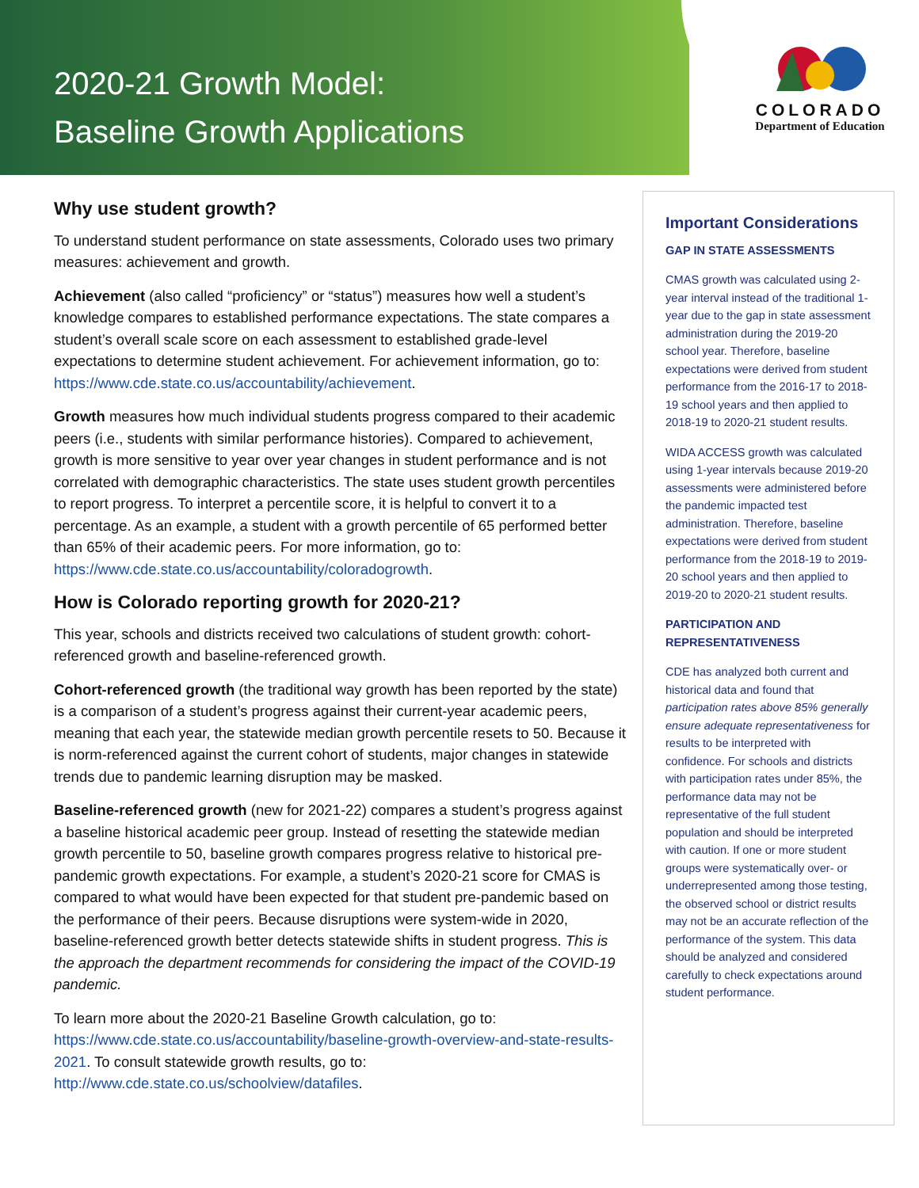2020-21 Growth Model:
Baseline Growth Applications
COLORADO
Department of Education
Why use student growth?
To understand student performance on state assessments, Colorado uses two primary measures: achievement and growth.
Achievement (also called “proficiency” or “status”) measures how well a student’s knowledge compares to established performance expectations. The state compares a student’s overall scale score on each assessment to established grade-level expectations to determine student achievement. For achievement information, go to: https://www.cde.state.co.us/accountability/achievement.
Growth measures how much individual students progress compared to their academic peers (i.e., students with similar performance histories). Compared to achievement, growth is more sensitive to year over year changes in student performance and is not correlated with demographic characteristics. The state uses student growth percentiles to report progress. To interpret a percentile score, it is helpful to convert it to a percentage. As an example, a student with a growth percentile of 65 performed better than 65% of their academic peers. For more information, go to: https://www.cde.state.co.us/accountability/coloradogrowth.
How is Colorado reporting growth for 2020-21?
This year, schools and districts received two calculations of student growth: cohort-referenced growth and baseline-referenced growth.
Cohort-referenced growth (the traditional way growth has been reported by the state) is a comparison of a student’s progress against their current-year academic peers, meaning that each year, the statewide median growth percentile resets to 50. Because it is norm-referenced against the current cohort of students, major changes in statewide trends due to pandemic learning disruption may be masked.
Baseline-referenced growth (new for 2021-22) compares a student’s progress against a baseline historical academic peer group. Instead of resetting the statewide median growth percentile to 50, baseline growth compares progress relative to historical pre-pandemic growth expectations. For example, a student’s 2020-21 score for CMAS is compared to what would have been expected for that student pre-pandemic based on the performance of their peers. Because disruptions were system-wide in 2020, baseline-referenced growth better detects statewide shifts in student progress. This is the approach the department recommends for considering the impact of the COVID-19 pandemic.
To learn more about the 2020-21 Baseline Growth calculation, go to: https://www.cde.state.co.us/accountability/baseline-growth-overview-and-state-results-2021. To consult statewide growth results, go to: http://www.cde.state.co.us/schoolview/datafiles.
Important Considerations
GAP IN STATE ASSESSMENTS
CMAS growth was calculated using 2-year interval instead of the traditional 1-year due to the gap in state assessment administration during the 2019-20 school year. Therefore, baseline expectations were derived from student performance from the 2016-17 to 2018-19 school years and then applied to 2018-19 to 2020-21 student results.
WIDA ACCESS growth was calculated using 1-year intervals because 2019-20 assessments were administered before the pandemic impacted test administration. Therefore, baseline expectations were derived from student performance from the 2018-19 to 2019-20 school years and then applied to 2019-20 to 2020-21 student results.
PARTICIPATION AND REPRESENTATIVENESS
CDE has analyzed both current and historical data and found that participation rates above 85% generally ensure adequate representativeness for results to be interpreted with confidence. For schools and districts with participation rates under 85%, the performance data may not be representative of the full student population and should be interpreted with caution. If one or more student groups were systematically over- or underrepresented among those testing, the observed school or district results may not be an accurate reflection of the performance of the system. This data should be analyzed and considered carefully to check expectations around student performance.